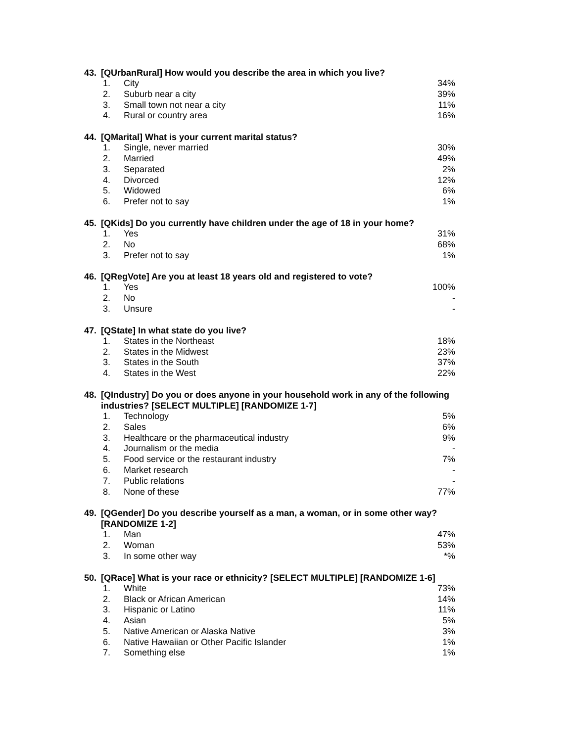43. [QUrbanRural] How would you describe the area in which you live?
| 1. | City | 34% |
| 2. | Suburb near a city | 39% |
| 3. | Small town not near a city | 11% |
| 4. | Rural or country area | 16% |
44. [QMarital] What is your current marital status?
| 1. | Single, never married | 30% |
| 2. | Married | 49% |
| 3. | Separated | 2% |
| 4. | Divorced | 12% |
| 5. | Widowed | 6% |
| 6. | Prefer not to say | 1% |
45. [QKids] Do you currently have children under the age of 18 in your home?
| 1. | Yes | 31% |
| 2. | No | 68% |
| 3. | Prefer not to say | 1% |
46. [QRegVote] Are you at least 18 years old and registered to vote?
| 1. | Yes | 100% |
| 2. | No | - |
| 3. | Unsure | - |
47. [QState] In what state do you live?
| 1. | States in the Northeast | 18% |
| 2. | States in the Midwest | 23% |
| 3. | States in the South | 37% |
| 4. | States in the West | 22% |
48. [QIndustry] Do you or does anyone in your household work in any of the following industries? [SELECT MULTIPLE] [RANDOMIZE 1-7]
| 1. | Technology | 5% |
| 2. | Sales | 6% |
| 3. | Healthcare or the pharmaceutical industry | 9% |
| 4. | Journalism or the media | - |
| 5. | Food service or the restaurant industry | 7% |
| 6. | Market research | - |
| 7. | Public relations | - |
| 8. | None of these | 77% |
49. [QGender] Do you describe yourself as a man, a woman, or in some other way? [RANDOMIZE 1-2]
| 1. | Man | 47% |
| 2. | Woman | 53% |
| 3. | In some other way | *% |
50. [QRace] What is your race or ethnicity? [SELECT MULTIPLE] [RANDOMIZE 1-6]
| 1. | White | 73% |
| 2. | Black or African American | 14% |
| 3. | Hispanic or Latino | 11% |
| 4. | Asian | 5% |
| 5. | Native American or Alaska Native | 3% |
| 6. | Native Hawaiian or Other Pacific Islander | 1% |
| 7. | Something else | 1% |